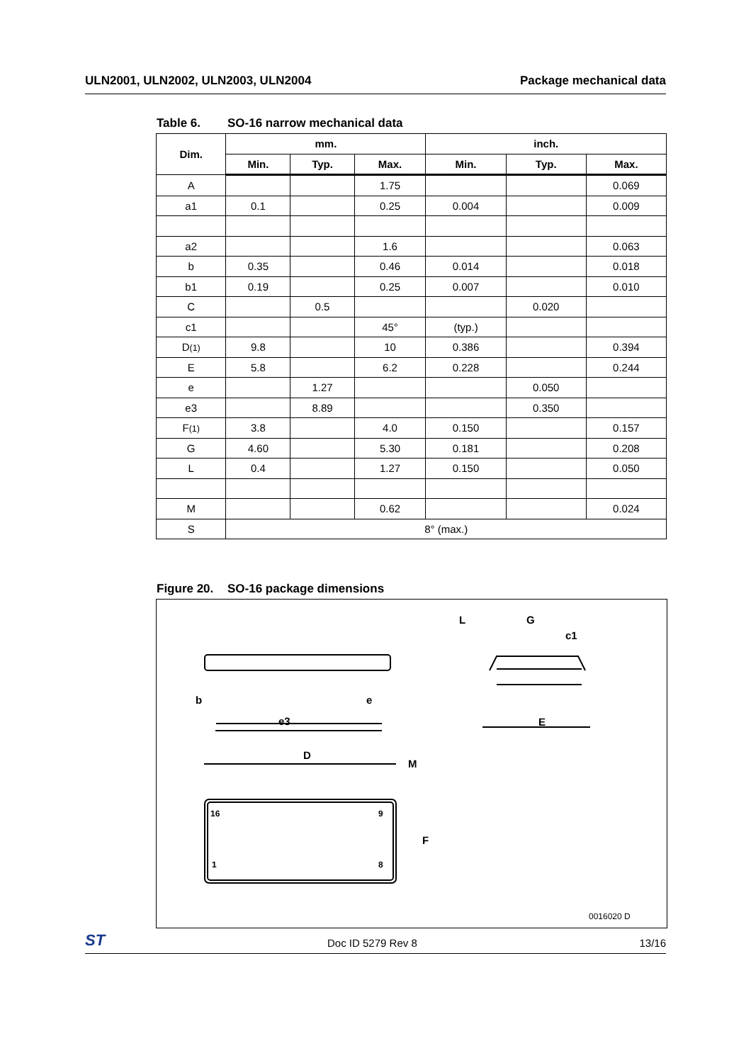ULN2001, ULN2002, ULN2003, ULN2004
Package mechanical data
Table 6. SO-16 narrow mechanical data
| Dim. | mm. | | | inch. | | |
| --- | --- | --- | --- | --- | --- | --- |
| | Min. | Typ. | Max. | Min. | Typ. | Max. |
| A | | | 1.75 | | | 0.069 |
| a1 | 0.1 | | 0.25 | 0.004 | | 0.009 |
| a2 | | | 1.6 | | | 0.063 |
| b | 0.35 | | 0.46 | 0.014 | | 0.018 |
| b1 | 0.19 | | 0.25 | 0.007 | | 0.010 |
| C | | 0.5 | | | 0.020 | |
| c1 | | | 45° | (typ.) | | |
| D (1) | 9.8 | | 10 | 0.386 | | 0.394 |
| E | 5.8 | | 6.2 | 0.228 | | 0.244 |
| e | | 1.27 | | | 0.050 | |
| e3 | | 8.89 | | | 0.350 | |
| F (1) | 3.8 | | 4.0 | 0.150 | | 0.157 |
| G | 4.60 | | 5.30 | 0.181 | | 0.208 |
| L | 0.4 | | 1.27 | 0.150 | | 0.050 |
| M | | | 0.62 | | | 0.024 |
| S | 8° (max.) | | | | | |
Figure 20. SO-16 package dimensions
b
e
e3
D
M
F
L
G
c1
E
16
9
1
8
0016020 D
ST Doc ID 5279 Rev 8 13/16